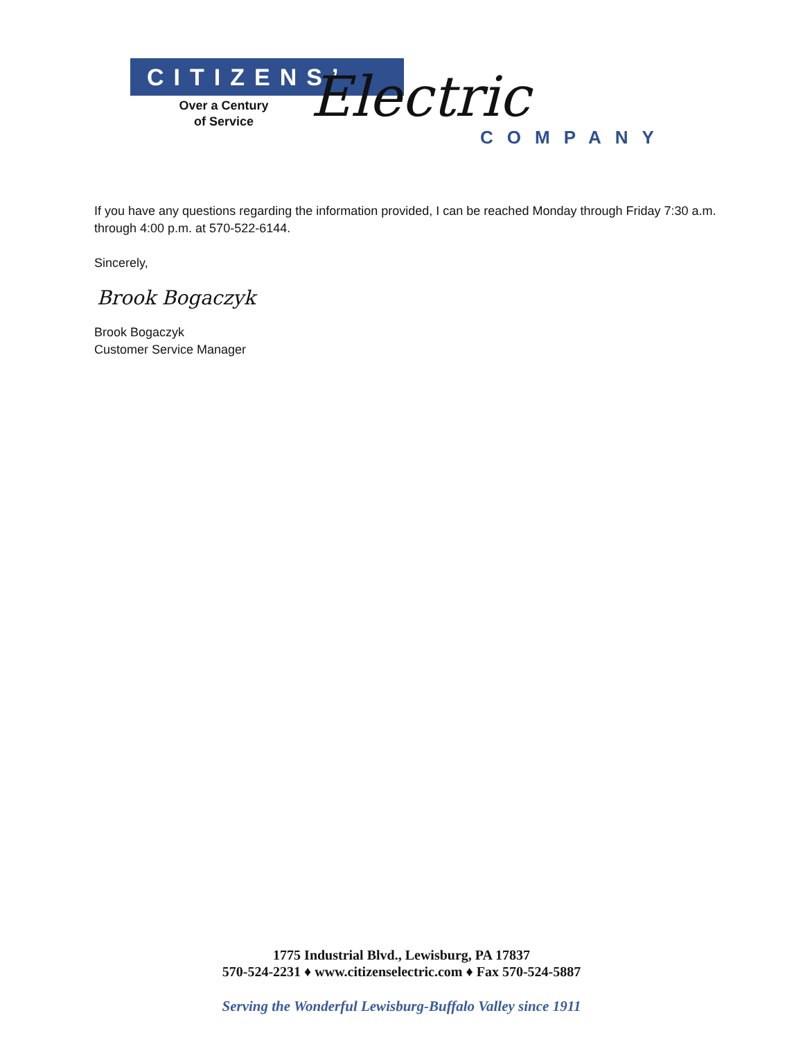CITIZENS’
Over a Century
of Service
Electric
COMPANY
If you have any questions regarding the information provided, I can be reached Monday through Friday 7:30 a.m. through 4:00 p.m. at 570-522-6144.
Sincerely,
Brook Bogaczyk
Brook Bogaczyk
Customer Service Manager
1775 Industrial Blvd., Lewisburg, PA 17837
570-524-2231 ♦ www.citizenselectric.com ♦ Fax 570-524-5887
Serving the Wonderful Lewisburg-Buffalo Valley since 1911